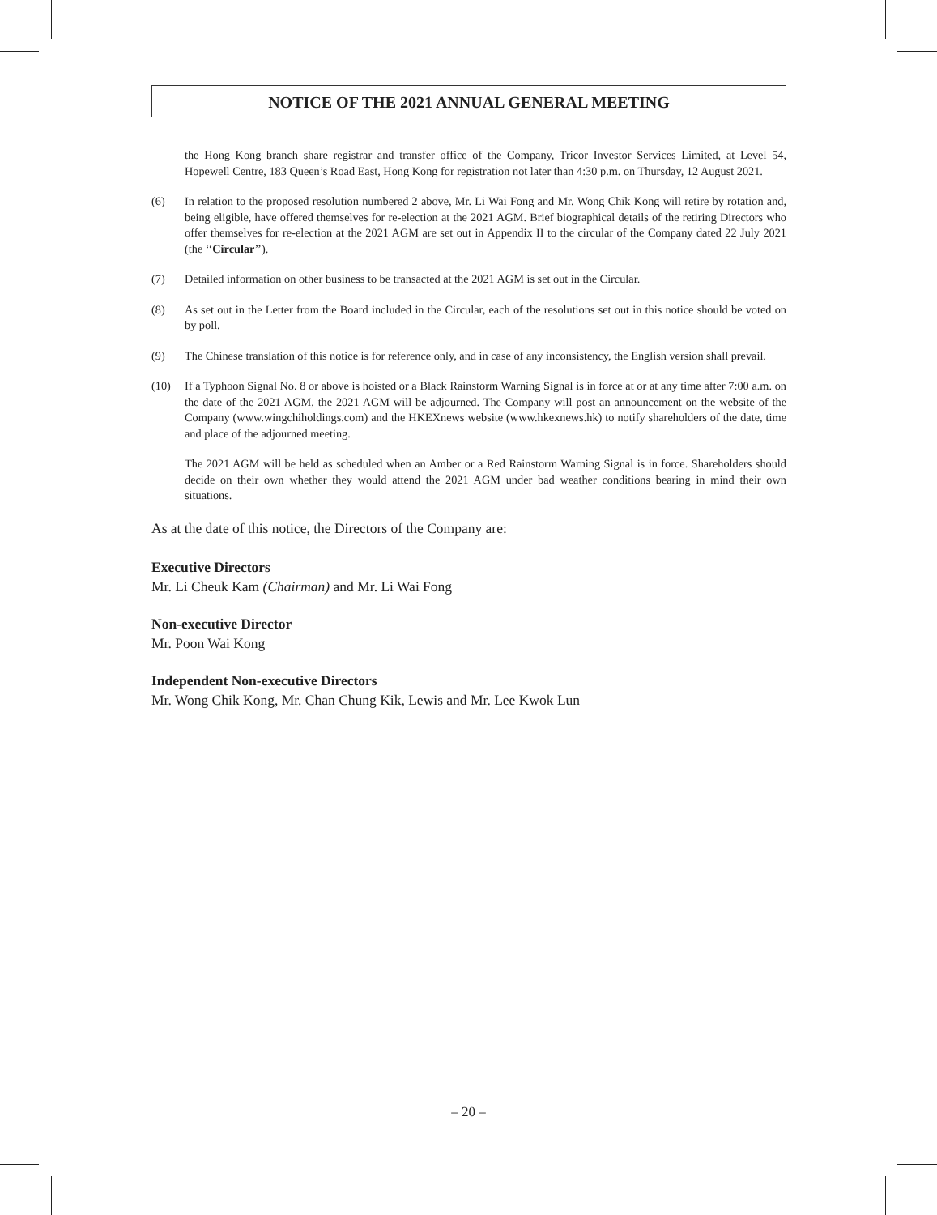NOTICE OF THE 2021 ANNUAL GENERAL MEETING
the Hong Kong branch share registrar and transfer office of the Company, Tricor Investor Services Limited, at Level 54, Hopewell Centre, 183 Queen’s Road East, Hong Kong for registration not later than 4:30 p.m. on Thursday, 12 August 2021.
(6) In relation to the proposed resolution numbered 2 above, Mr. Li Wai Fong and Mr. Wong Chik Kong will retire by rotation and, being eligible, have offered themselves for re-election at the 2021 AGM. Brief biographical details of the retiring Directors who offer themselves for re-election at the 2021 AGM are set out in Appendix II to the circular of the Company dated 22 July 2021 (the ‘‘Circular’’).
(7) Detailed information on other business to be transacted at the 2021 AGM is set out in the Circular.
(8) As set out in the Letter from the Board included in the Circular, each of the resolutions set out in this notice should be voted on by poll.
(9) The Chinese translation of this notice is for reference only, and in case of any inconsistency, the English version shall prevail.
(10) If a Typhoon Signal No. 8 or above is hoisted or a Black Rainstorm Warning Signal is in force at or at any time after 7:00 a.m. on the date of the 2021 AGM, the 2021 AGM will be adjourned. The Company will post an announcement on the website of the Company (www.wingchiholdings.com) and the HKEXnews website (www.hkexnews.hk) to notify shareholders of the date, time and place of the adjourned meeting.
The 2021 AGM will be held as scheduled when an Amber or a Red Rainstorm Warning Signal is in force. Shareholders should decide on their own whether they would attend the 2021 AGM under bad weather conditions bearing in mind their own situations.
As at the date of this notice, the Directors of the Company are:
Executive Directors
Mr. Li Cheuk Kam (Chairman) and Mr. Li Wai Fong
Non-executive Director
Mr. Poon Wai Kong
Independent Non-executive Directors
Mr. Wong Chik Kong, Mr. Chan Chung Kik, Lewis and Mr. Lee Kwok Lun
– 20 –